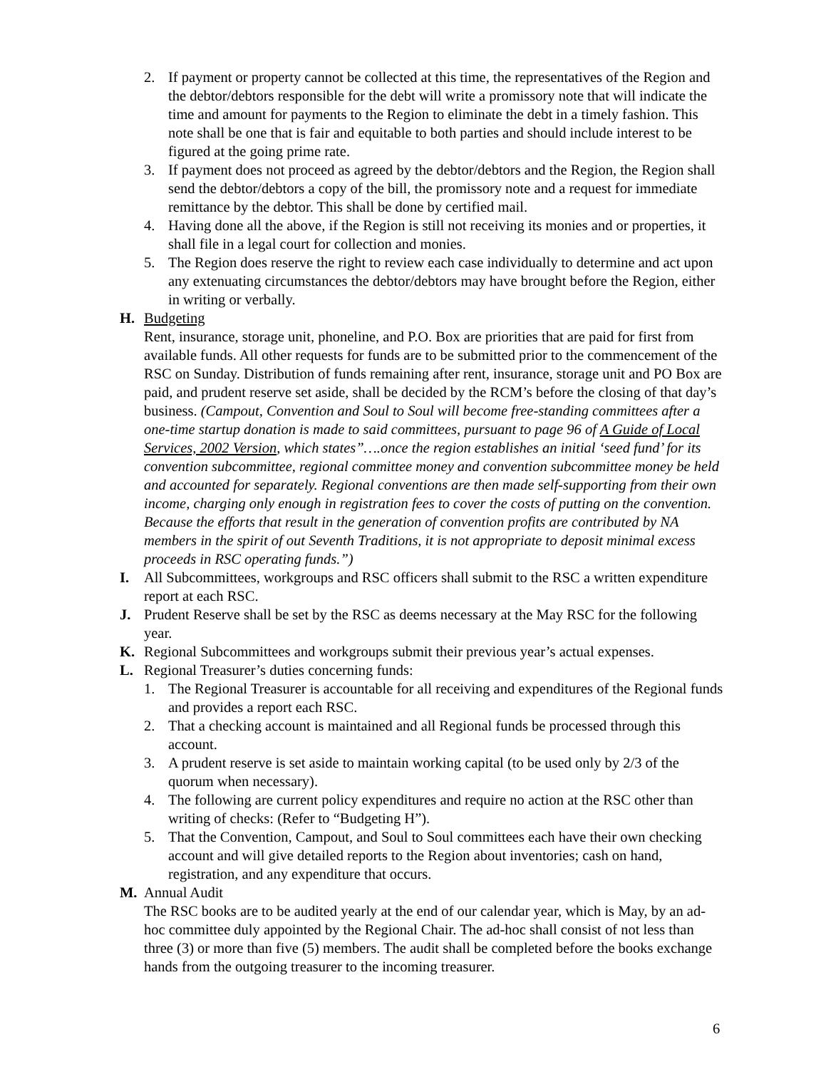2. If payment or property cannot be collected at this time, the representatives of the Region and the debtor/debtors responsible for the debt will write a promissory note that will indicate the time and amount for payments to the Region to eliminate the debt in a timely fashion. This note shall be one that is fair and equitable to both parties and should include interest to be figured at the going prime rate.
3. If payment does not proceed as agreed by the debtor/debtors and the Region, the Region shall send the debtor/debtors a copy of the bill, the promissory note and a request for immediate remittance by the debtor. This shall be done by certified mail.
4. Having done all the above, if the Region is still not receiving its monies and or properties, it shall file in a legal court for collection and monies.
5. The Region does reserve the right to review each case individually to determine and act upon any extenuating circumstances the debtor/debtors may have brought before the Region, either in writing or verbally.
H. Budgeting
Rent, insurance, storage unit, phoneline, and P.O. Box are priorities that are paid for first from available funds. All other requests for funds are to be submitted prior to the commencement of the RSC on Sunday. Distribution of funds remaining after rent, insurance, storage unit and PO Box are paid, and prudent reserve set aside, shall be decided by the RCM’s before the closing of that day’s business. (Campout, Convention and Soul to Soul will become free-standing committees after a one-time startup donation is made to said committees, pursuant to page 96 of A Guide of Local Services, 2002 Version, which states”….once the region establishes an initial ‘seed fund’ for its convention subcommittee, regional committee money and convention subcommittee money be held and accounted for separately. Regional conventions are then made self-supporting from their own income, charging only enough in registration fees to cover the costs of putting on the convention. Because the efforts that result in the generation of convention profits are contributed by NA members in the spirit of out Seventh Traditions, it is not appropriate to deposit minimal excess proceeds in RSC operating funds.”)
I. All Subcommittees, workgroups and RSC officers shall submit to the RSC a written expenditure report at each RSC.
J. Prudent Reserve shall be set by the RSC as deems necessary at the May RSC for the following year.
K. Regional Subcommittees and workgroups submit their previous year’s actual expenses.
L. Regional Treasurer’s duties concerning funds:
1. The Regional Treasurer is accountable for all receiving and expenditures of the Regional funds and provides a report each RSC.
2. That a checking account is maintained and all Regional funds be processed through this account.
3. A prudent reserve is set aside to maintain working capital (to be used only by 2/3 of the quorum when necessary).
4. The following are current policy expenditures and require no action at the RSC other than writing of checks: (Refer to “Budgeting H”).
5. That the Convention, Campout, and Soul to Soul committees each have their own checking account and will give detailed reports to the Region about inventories; cash on hand, registration, and any expenditure that occurs.
M. Annual Audit
The RSC books are to be audited yearly at the end of our calendar year, which is May, by an ad-hoc committee duly appointed by the Regional Chair. The ad-hoc shall consist of not less than three (3) or more than five (5) members. The audit shall be completed before the books exchange hands from the outgoing treasurer to the incoming treasurer.
6